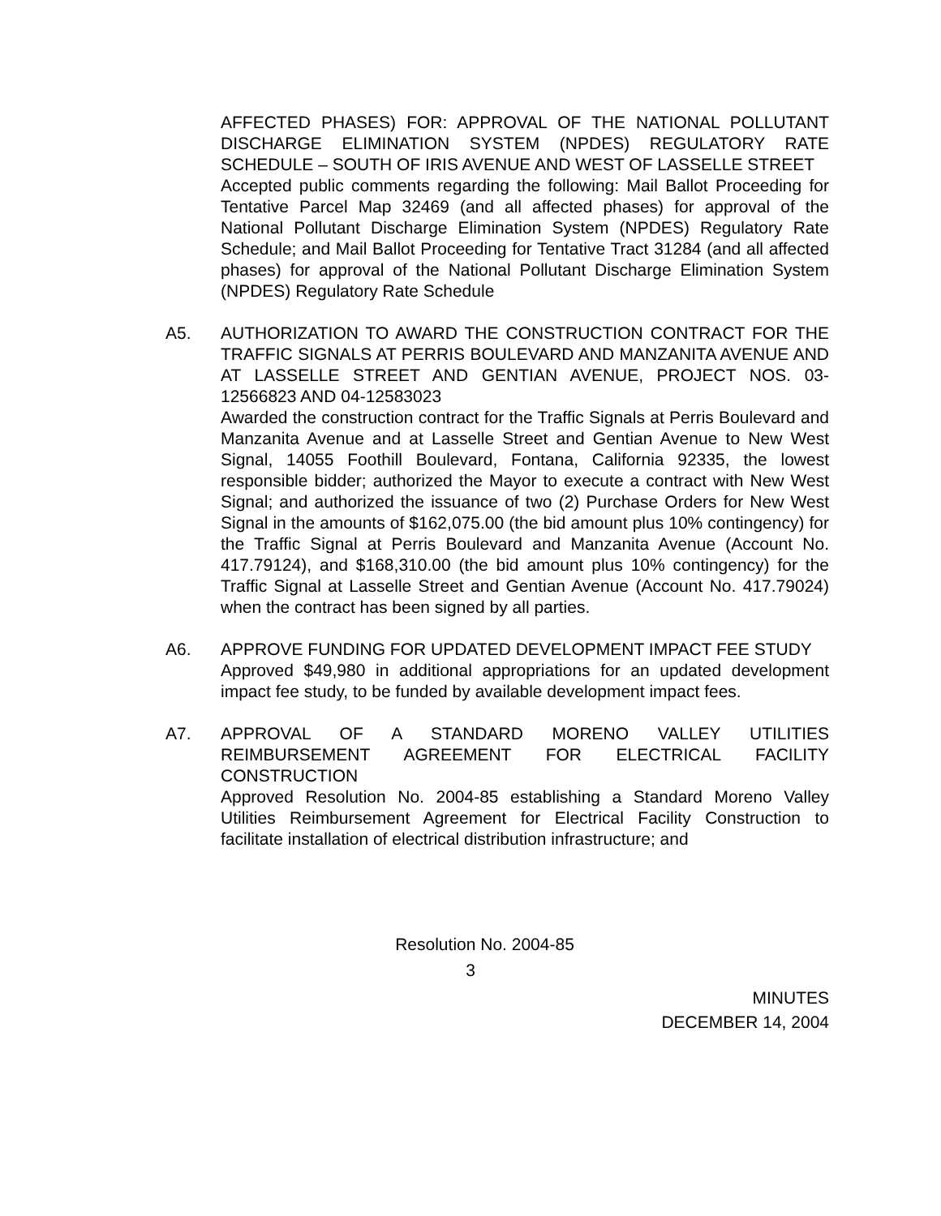AFFECTED PHASES) FOR: APPROVAL OF THE NATIONAL POLLUTANT DISCHARGE ELIMINATION SYSTEM (NPDES) REGULATORY RATE SCHEDULE – SOUTH OF IRIS AVENUE AND WEST OF LASSELLE STREET
Accepted public comments regarding the following: Mail Ballot Proceeding for Tentative Parcel Map 32469 (and all affected phases) for approval of the National Pollutant Discharge Elimination System (NPDES) Regulatory Rate Schedule; and Mail Ballot Proceeding for Tentative Tract 31284 (and all affected phases) for approval of the National Pollutant Discharge Elimination System (NPDES) Regulatory Rate Schedule
A5. AUTHORIZATION TO AWARD THE CONSTRUCTION CONTRACT FOR THE TRAFFIC SIGNALS AT PERRIS BOULEVARD AND MANZANITA AVENUE AND AT LASSELLE STREET AND GENTIAN AVENUE, PROJECT NOS. 03-12566823 AND 04-12583023
Awarded the construction contract for the Traffic Signals at Perris Boulevard and Manzanita Avenue and at Lasselle Street and Gentian Avenue to New West Signal, 14055 Foothill Boulevard, Fontana, California 92335, the lowest responsible bidder; authorized the Mayor to execute a contract with New West Signal; and authorized the issuance of two (2) Purchase Orders for New West Signal in the amounts of $162,075.00 (the bid amount plus 10% contingency) for the Traffic Signal at Perris Boulevard and Manzanita Avenue (Account No. 417.79124), and $168,310.00 (the bid amount plus 10% contingency) for the Traffic Signal at Lasselle Street and Gentian Avenue (Account No. 417.79024) when the contract has been signed by all parties.
A6. APPROVE FUNDING FOR UPDATED DEVELOPMENT IMPACT FEE STUDY
Approved $49,980 in additional appropriations for an updated development impact fee study, to be funded by available development impact fees.
A7. APPROVAL OF A STANDARD MORENO VALLEY UTILITIES REIMBURSEMENT AGREEMENT FOR ELECTRICAL FACILITY CONSTRUCTION
Approved Resolution No. 2004-85 establishing a Standard Moreno Valley Utilities Reimbursement Agreement for Electrical Facility Construction to facilitate installation of electrical distribution infrastructure; and
Resolution No. 2004-85
3
MINUTES
DECEMBER 14, 2004